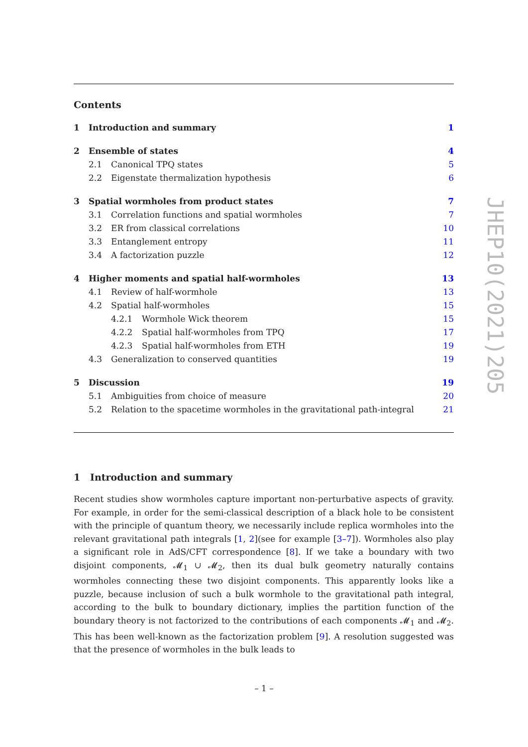Contents
1 Introduction and summary 1
2 Ensemble of states 4
2.1 Canonical TPQ states 5
2.2 Eigenstate thermalization hypothesis 6
3 Spatial wormholes from product states 7
3.1 Correlation functions and spatial wormholes 7
3.2 ER from classical correlations 10
3.3 Entanglement entropy 11
3.4 A factorization puzzle 12
4 Higher moments and spatial half-wormholes 13
4.1 Review of half-wormhole 13
4.2 Spatial half-wormholes 15
4.2.1 Wormhole Wick theorem 15
4.2.2 Spatial half-wormholes from TPQ 17
4.2.3 Spatial half-wormholes from ETH 19
4.3 Generalization to conserved quantities 19
5 Discussion 19
5.1 Ambiguities from choice of measure 20
5.2 Relation to the spacetime wormholes in the gravitational path-integral 21
1 Introduction and summary
Recent studies show wormholes capture important non-perturbative aspects of gravity. For example, in order for the semi-classical description of a black hole to be consistent with the principle of quantum theory, we necessarily include replica wormholes into the relevant gravitational path integrals [1, 2](see for example [3–7]). Wormholes also play a significant role in AdS/CFT correspondence [8]. If we take a boundary with two disjoint components, 𝓜<sub>1</sub> ∪ 𝓜<sub>2</sub>, then its dual bulk geometry naturally contains wormholes connecting these two disjoint components. This apparently looks like a puzzle, because inclusion of such a bulk wormhole to the gravitational path integral, according to the bulk to boundary dictionary, implies the partition function of the boundary theory is not factorized to the contributions of each components 𝓜<sub>1</sub> and 𝓜<sub>2</sub>. This has been well-known as the factorization problem [9]. A resolution suggested was that the presence of wormholes in the bulk leads to
JHEP10(2021)205
– 1 –